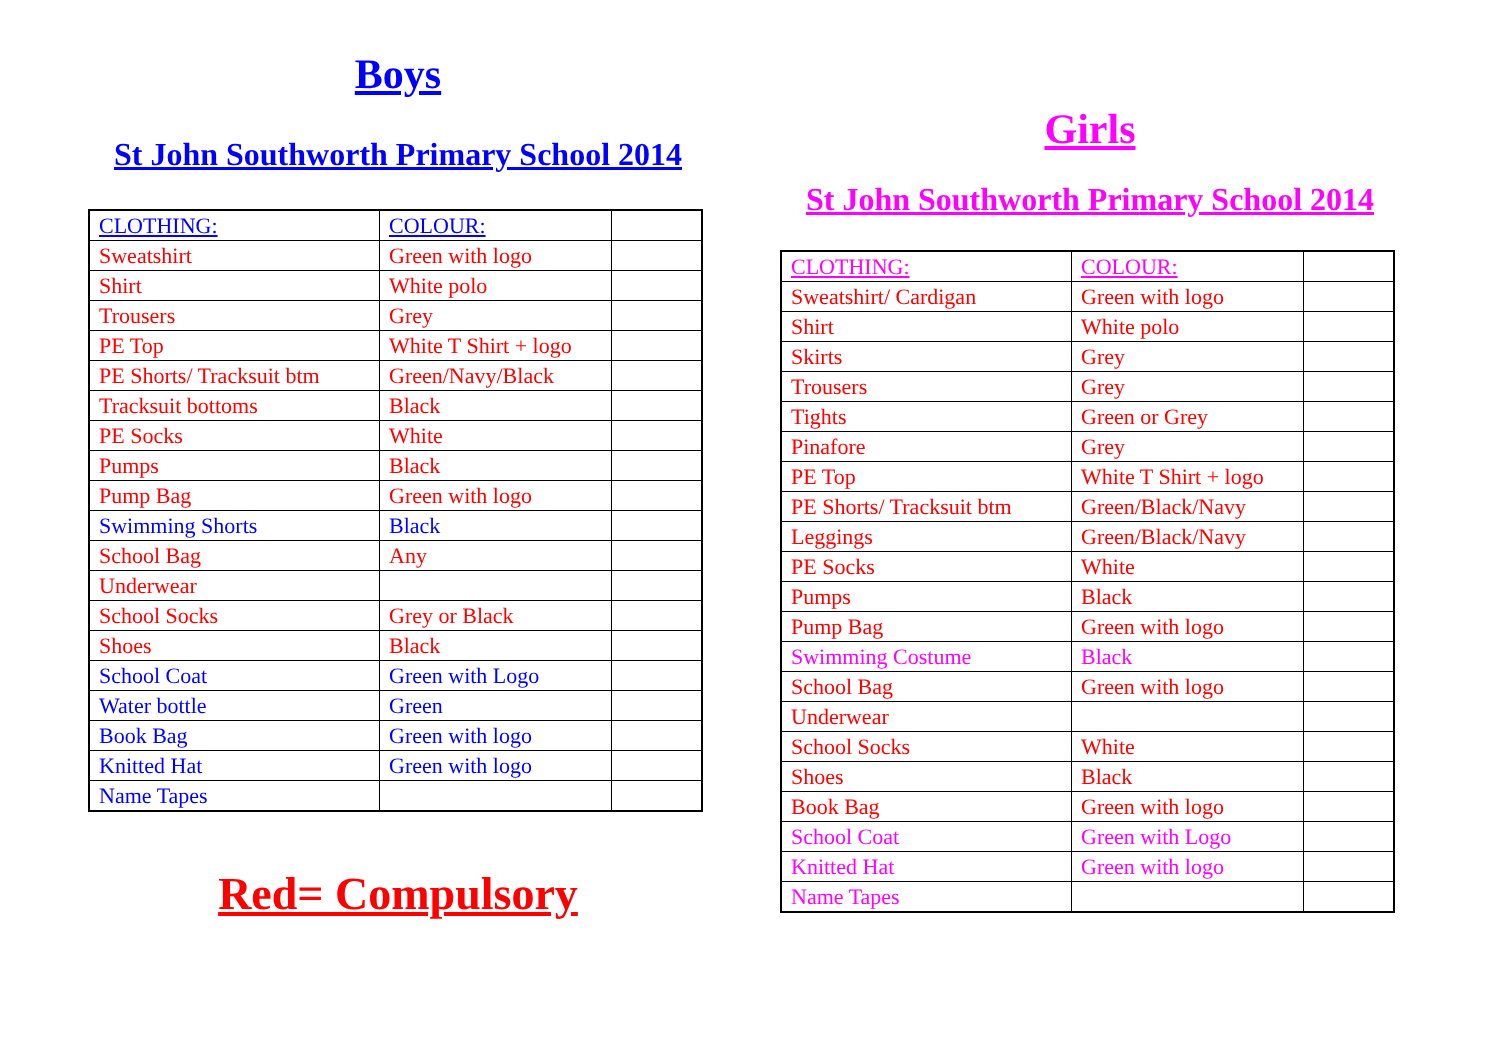Boys
St John Southworth Primary School 2014
| CLOTHING: | COLOUR: | |
| Sweatshirt | Green with logo | |
| Shirt | White polo | |
| Trousers | Grey | |
| PE Top | White T Shirt + logo | |
| PE Shorts/ Tracksuit btm | Green/Navy/Black | |
| Tracksuit bottoms | Black | |
| PE Socks | White | |
| Pumps | Black | |
| Pump Bag | Green with logo | |
| Swimming Shorts | Black | |
| School Bag | Any | |
| Underwear | | |
| School Socks | Grey or Black | |
| Shoes | Black | |
| School Coat | Green with Logo | |
| Water bottle | Green | |
| Book Bag | Green with logo | |
| Knitted Hat | Green with logo | |
| Name Tapes | | |
Red= Compulsory
Girls
St John Southworth Primary School 2014
| CLOTHING: | COLOUR: | |
| Sweatshirt/ Cardigan | Green with logo | |
| Shirt | White polo | |
| Skirts | Grey | |
| Trousers | Grey | |
| Tights | Green or Grey | |
| Pinafore | Grey | |
| PE Top | White T Shirt + logo | |
| PE Shorts/ Tracksuit btm | Green/Black/Navy | |
| Leggings | Green/Black/Navy | |
| PE Socks | White | |
| Pumps | Black | |
| Pump Bag | Green with logo | |
| Swimming Costume | Black | |
| School Bag | Green with logo | |
| Underwear | | |
| School Socks | White | |
| Shoes | Black | |
| Book Bag | Green with logo | |
| School Coat | Green with Logo | |
| Knitted Hat | Green with logo | |
| Name Tapes | | |